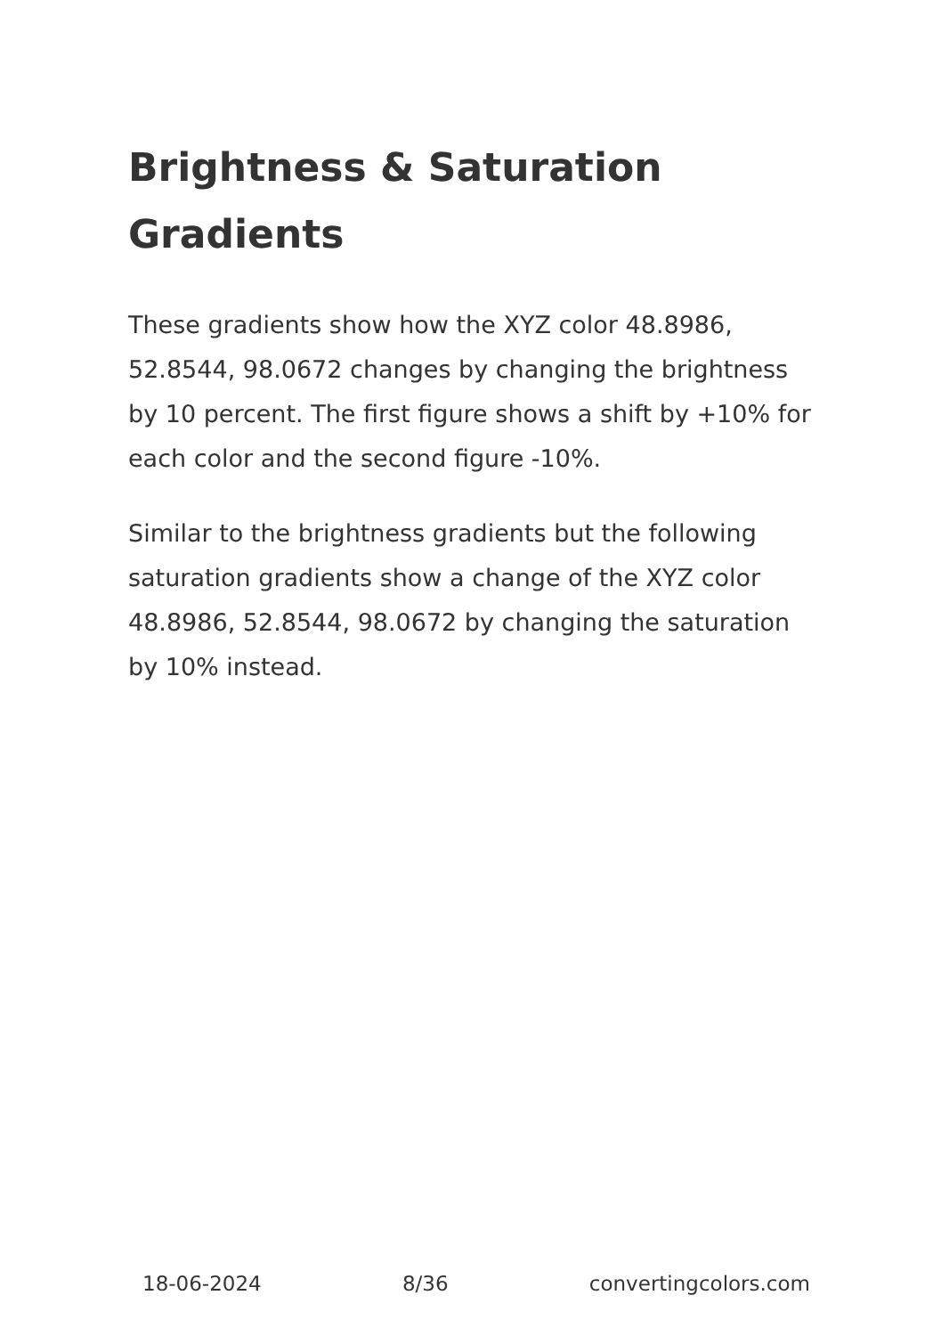Brightness & Saturation Gradients
These gradients show how the XYZ color 48.8986, 52.8544, 98.0672 changes by changing the brightness by 10 percent. The first figure shows a shift by +10% for each color and the second figure -10%.
Similar to the brightness gradients but the following saturation gradients show a change of the XYZ color 48.8986, 52.8544, 98.0672 by changing the saturation by 10% instead.
18-06-2024 8/36 convertingcolors.com